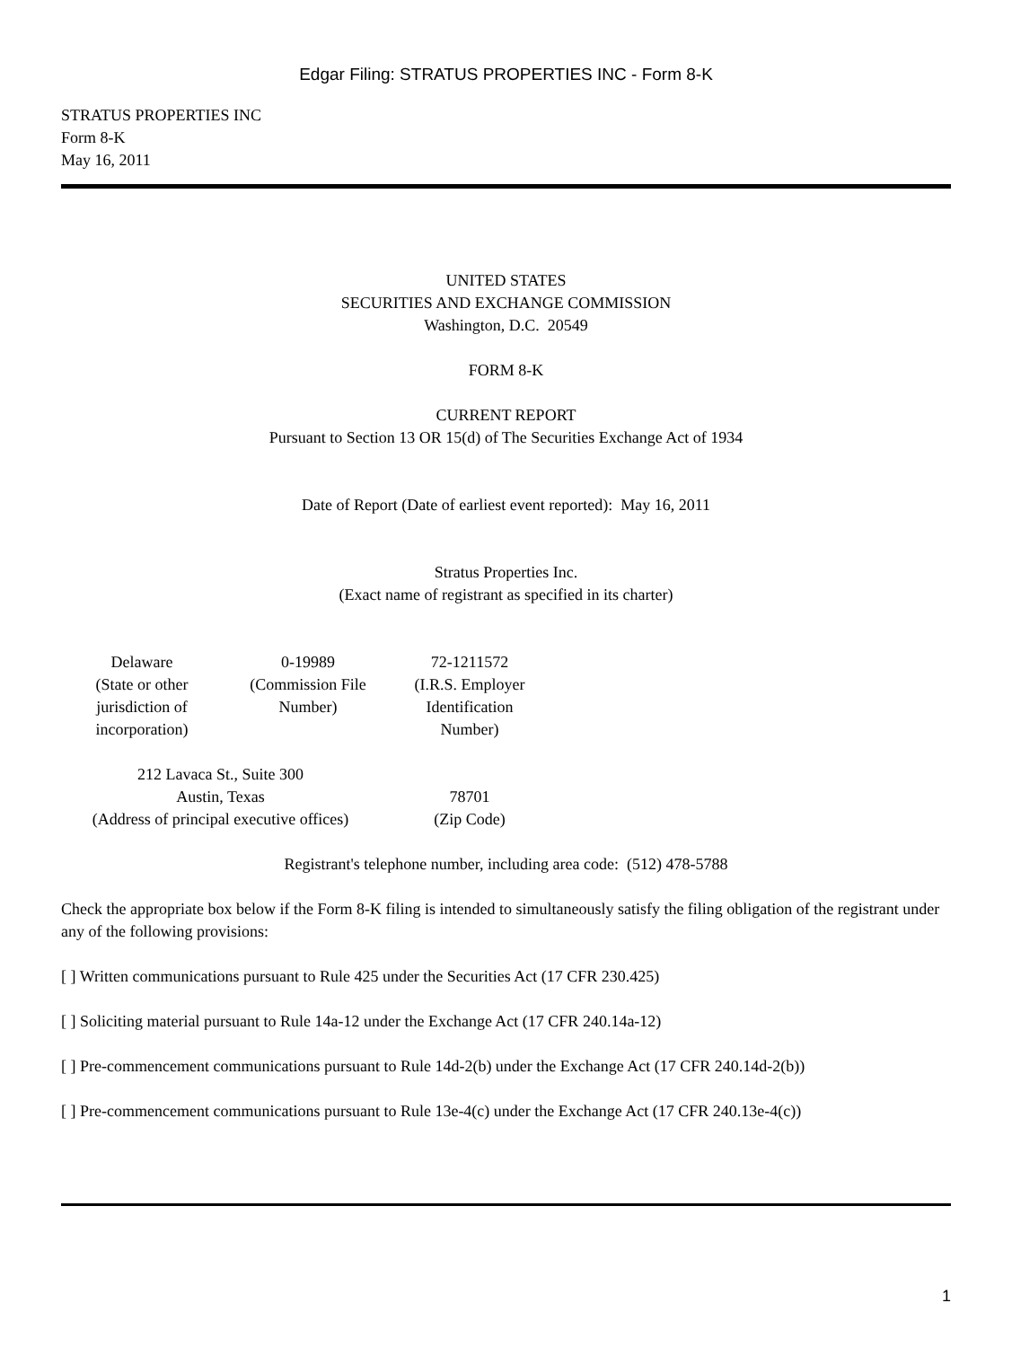Edgar Filing: STRATUS PROPERTIES INC - Form 8-K
STRATUS PROPERTIES INC
Form 8-K
May 16, 2011
UNITED STATES
SECURITIES AND EXCHANGE COMMISSION
Washington, D.C. 20549
FORM 8-K
CURRENT REPORT
Pursuant to Section 13 OR 15(d) of The Securities Exchange Act of 1934
Date of Report (Date of earliest event reported): May 16, 2011
Stratus Properties Inc.
(Exact name of registrant as specified in its charter)
| Delaware (State or other jurisdiction of incorporation) | 0-19989 (Commission File Number) | 72-1211572 (I.R.S. Employer Identification Number) |
| 212 Lavaca St., Suite 300 Austin, Texas (Address of principal executive offices) | 78701 (Zip Code) |
Registrant's telephone number, including area code: (512) 478-5788
Check the appropriate box below if the Form 8-K filing is intended to simultaneously satisfy the filing obligation of the registrant under any of the following provisions:
[ ] Written communications pursuant to Rule 425 under the Securities Act (17 CFR 230.425)
[ ] Soliciting material pursuant to Rule 14a-12 under the Exchange Act (17 CFR 240.14a-12)
[ ] Pre-commencement communications pursuant to Rule 14d-2(b) under the Exchange Act (17 CFR 240.14d-2(b))
[ ] Pre-commencement communications pursuant to Rule 13e-4(c) under the Exchange Act (17 CFR 240.13e-4(c))
1